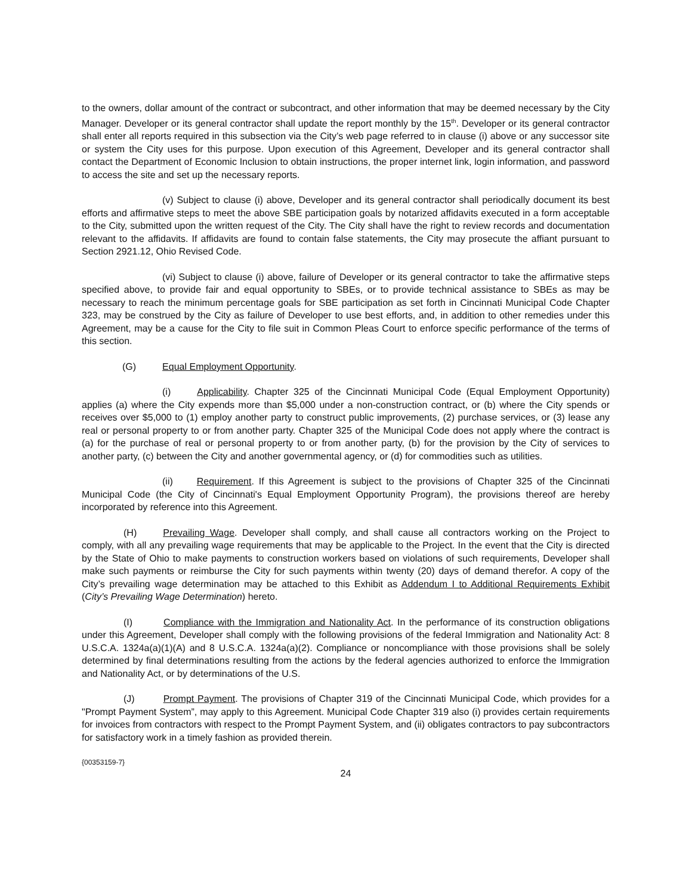to the owners, dollar amount of the contract or subcontract, and other information that may be deemed necessary by the City Manager. Developer or its general contractor shall update the report monthly by the 15<sup>th</sup>. Developer or its general contractor shall enter all reports required in this subsection via the City’s web page referred to in clause (i) above or any successor site or system the City uses for this purpose. Upon execution of this Agreement, Developer and its general contractor shall contact the Department of Economic Inclusion to obtain instructions, the proper internet link, login information, and password to access the site and set up the necessary reports.
(v) Subject to clause (i) above, Developer and its general contractor shall periodically document its best efforts and affirmative steps to meet the above SBE participation goals by notarized affidavits executed in a form acceptable to the City, submitted upon the written request of the City. The City shall have the right to review records and documentation relevant to the affidavits. If affidavits are found to contain false statements, the City may prosecute the affiant pursuant to Section 2921.12, Ohio Revised Code.
(vi) Subject to clause (i) above, failure of Developer or its general contractor to take the affirmative steps specified above, to provide fair and equal opportunity to SBEs, or to provide technical assistance to SBEs as may be necessary to reach the minimum percentage goals for SBE participation as set forth in Cincinnati Municipal Code Chapter 323, may be construed by the City as failure of Developer to use best efforts, and, in addition to other remedies under this Agreement, may be a cause for the City to file suit in Common Pleas Court to enforce specific performance of the terms of this section.
(G) Equal Employment Opportunity.
(i) Applicability. Chapter 325 of the Cincinnati Municipal Code (Equal Employment Opportunity) applies (a) where the City expends more than $5,000 under a non-construction contract, or (b) where the City spends or receives over $5,000 to (1) employ another party to construct public improvements, (2) purchase services, or (3) lease any real or personal property to or from another party. Chapter 325 of the Municipal Code does not apply where the contract is (a) for the purchase of real or personal property to or from another party, (b) for the provision by the City of services to another party, (c) between the City and another governmental agency, or (d) for commodities such as utilities.
(ii) Requirement. If this Agreement is subject to the provisions of Chapter 325 of the Cincinnati Municipal Code (the City of Cincinnati's Equal Employment Opportunity Program), the provisions thereof are hereby incorporated by reference into this Agreement.
(H) Prevailing Wage. Developer shall comply, and shall cause all contractors working on the Project to comply, with all any prevailing wage requirements that may be applicable to the Project. In the event that the City is directed by the State of Ohio to make payments to construction workers based on violations of such requirements, Developer shall make such payments or reimburse the City for such payments within twenty (20) days of demand therefor. A copy of the City’s prevailing wage determination may be attached to this Exhibit as Addendum I to Additional Requirements Exhibit (City’s Prevailing Wage Determination) hereto.
(I) Compliance with the Immigration and Nationality Act. In the performance of its construction obligations under this Agreement, Developer shall comply with the following provisions of the federal Immigration and Nationality Act: 8 U.S.C.A. 1324a(a)(1)(A) and 8 U.S.C.A. 1324a(a)(2). Compliance or noncompliance with those provisions shall be solely determined by final determinations resulting from the actions by the federal agencies authorized to enforce the Immigration and Nationality Act, or by determinations of the U.S.
(J) Prompt Payment. The provisions of Chapter 319 of the Cincinnati Municipal Code, which provides for a "Prompt Payment System”, may apply to this Agreement. Municipal Code Chapter 319 also (i) provides certain requirements for invoices from contractors with respect to the Prompt Payment System, and (ii) obligates contractors to pay subcontractors for satisfactory work in a timely fashion as provided therein.
{00353159-7}
24